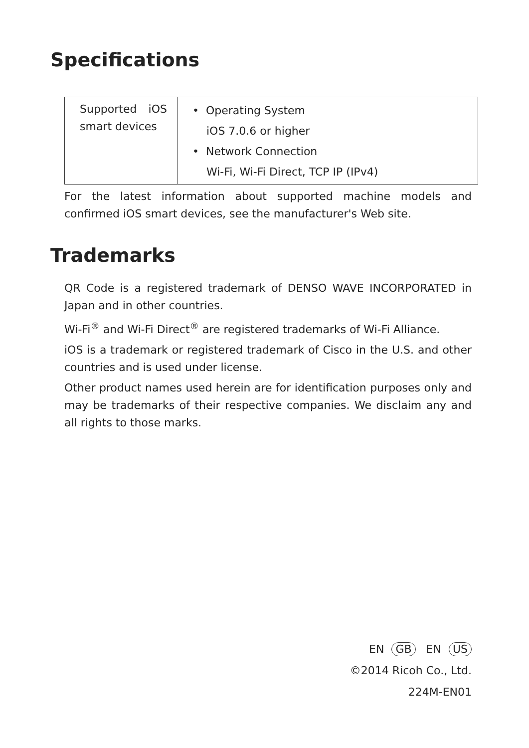Specifications
| Supported iOS smart devices | • Operating System iOS 7.0.6 or higher • Network Connection Wi-Fi, Wi-Fi Direct, TCP IP (IPv4) |
For the latest information about supported machine models and confirmed iOS smart devices, see the manufacturer's Web site.
Trademarks
QR Code is a registered trademark of DENSO WAVE INCORPORATED in Japan and in other countries.
Wi-Fi<sup>®</sup> and Wi-Fi Direct<sup>®</sup> are registered trademarks of Wi-Fi Alliance.
iOS is a trademark or registered trademark of Cisco in the U.S. and other countries and is used under license.
Other product names used herein are for identification purposes only and may be trademarks of their respective companies. We disclaim any and all rights to those marks.
EN GB EN US
©2014 Ricoh Co., Ltd.
224M-EN01